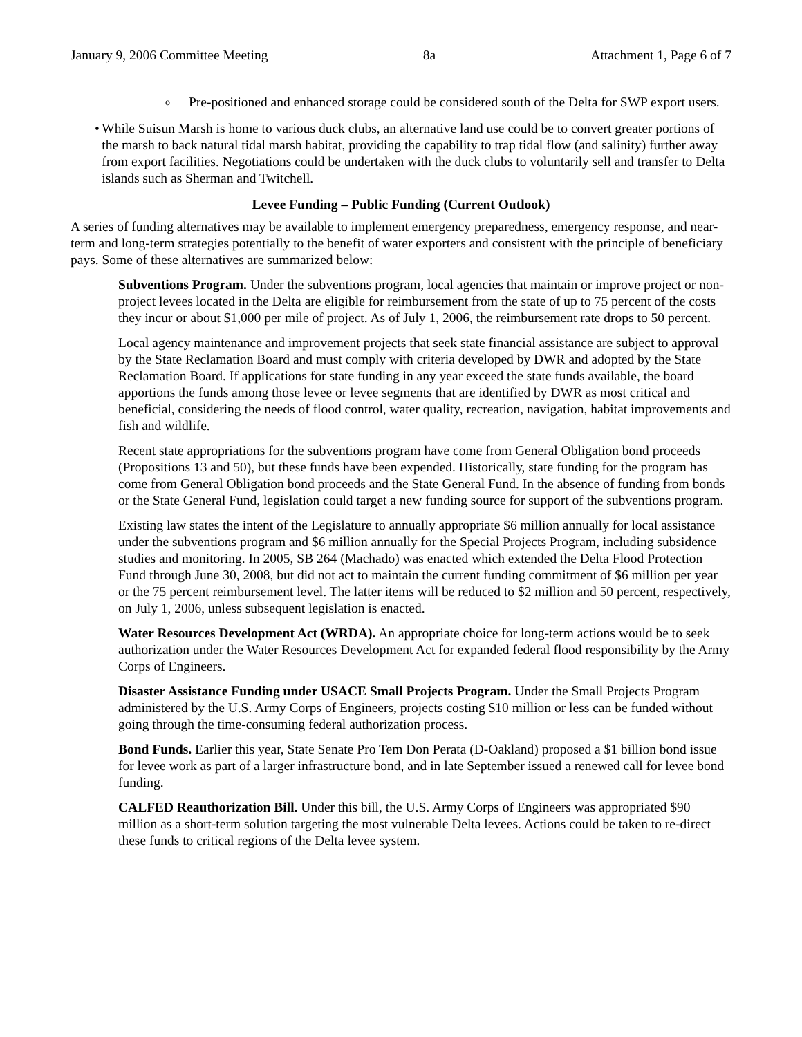January 9, 2006 Committee Meeting 8a Attachment 1, Page 6 of 7
o Pre-positioned and enhanced storage could be considered south of the Delta for SWP export users.
• While Suisun Marsh is home to various duck clubs, an alternative land use could be to convert greater portions of the marsh to back natural tidal marsh habitat, providing the capability to trap tidal flow (and salinity) further away from export facilities. Negotiations could be undertaken with the duck clubs to voluntarily sell and transfer to Delta islands such as Sherman and Twitchell.
Levee Funding – Public Funding (Current Outlook)
A series of funding alternatives may be available to implement emergency preparedness, emergency response, and near-term and long-term strategies potentially to the benefit of water exporters and consistent with the principle of beneficiary pays. Some of these alternatives are summarized below:
Subventions Program. Under the subventions program, local agencies that maintain or improve project or non-project levees located in the Delta are eligible for reimbursement from the state of up to 75 percent of the costs they incur or about $1,000 per mile of project. As of July 1, 2006, the reimbursement rate drops to 50 percent.
Local agency maintenance and improvement projects that seek state financial assistance are subject to approval by the State Reclamation Board and must comply with criteria developed by DWR and adopted by the State Reclamation Board. If applications for state funding in any year exceed the state funds available, the board apportions the funds among those levee or levee segments that are identified by DWR as most critical and beneficial, considering the needs of flood control, water quality, recreation, navigation, habitat improvements and fish and wildlife.
Recent state appropriations for the subventions program have come from General Obligation bond proceeds (Propositions 13 and 50), but these funds have been expended. Historically, state funding for the program has come from General Obligation bond proceeds and the State General Fund. In the absence of funding from bonds or the State General Fund, legislation could target a new funding source for support of the subventions program.
Existing law states the intent of the Legislature to annually appropriate $6 million annually for local assistance under the subventions program and $6 million annually for the Special Projects Program, including subsidence studies and monitoring. In 2005, SB 264 (Machado) was enacted which extended the Delta Flood Protection Fund through June 30, 2008, but did not act to maintain the current funding commitment of $6 million per year or the 75 percent reimbursement level. The latter items will be reduced to $2 million and 50 percent, respectively, on July 1, 2006, unless subsequent legislation is enacted.
Water Resources Development Act (WRDA). An appropriate choice for long-term actions would be to seek authorization under the Water Resources Development Act for expanded federal flood responsibility by the Army Corps of Engineers.
Disaster Assistance Funding under USACE Small Projects Program. Under the Small Projects Program administered by the U.S. Army Corps of Engineers, projects costing $10 million or less can be funded without going through the time-consuming federal authorization process.
Bond Funds. Earlier this year, State Senate Pro Tem Don Perata (D-Oakland) proposed a $1 billion bond issue for levee work as part of a larger infrastructure bond, and in late September issued a renewed call for levee bond funding.
CALFED Reauthorization Bill. Under this bill, the U.S. Army Corps of Engineers was appropriated $90 million as a short-term solution targeting the most vulnerable Delta levees. Actions could be taken to re-direct these funds to critical regions of the Delta levee system.